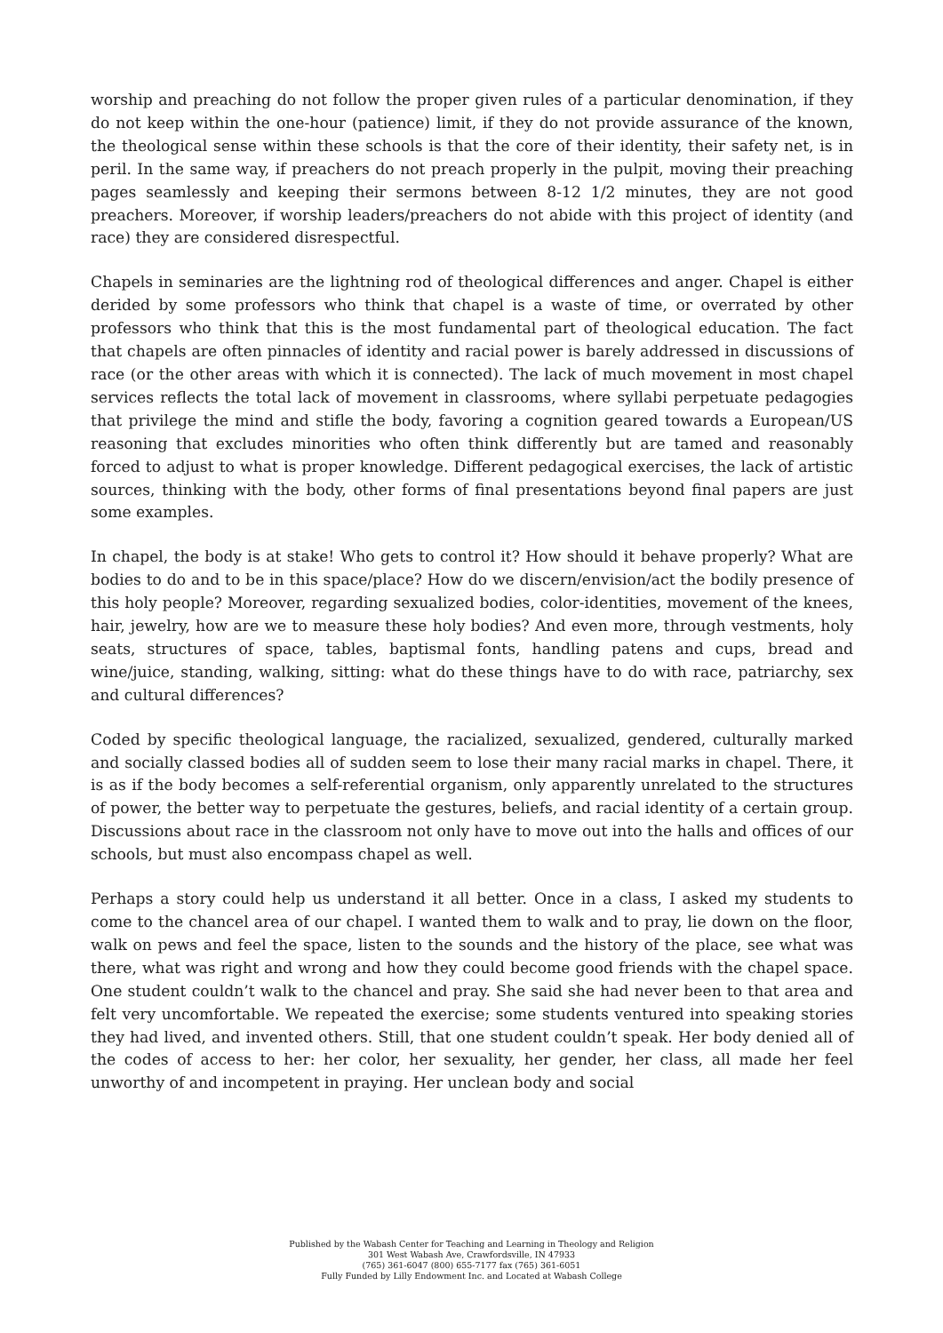worship and preaching do not follow the proper given rules of a particular denomination, if they do not keep within the one-hour (patience) limit, if they do not provide assurance of the known, the theological sense within these schools is that the core of their identity, their safety net, is in peril. In the same way, if preachers do not preach properly in the pulpit, moving their preaching pages seamlessly and keeping their sermons between 8-12 1/2 minutes, they are not good preachers. Moreover, if worship leaders/preachers do not abide with this project of identity (and race) they are considered disrespectful.
Chapels in seminaries are the lightning rod of theological differences and anger. Chapel is either derided by some professors who think that chapel is a waste of time, or overrated by other professors who think that this is the most fundamental part of theological education. The fact that chapels are often pinnacles of identity and racial power is barely addressed in discussions of race (or the other areas with which it is connected). The lack of much movement in most chapel services reflects the total lack of movement in classrooms, where syllabi perpetuate pedagogies that privilege the mind and stifle the body, favoring a cognition geared towards a European/US reasoning that excludes minorities who often think differently but are tamed and reasonably forced to adjust to what is proper knowledge. Different pedagogical exercises, the lack of artistic sources, thinking with the body, other forms of final presentations beyond final papers are just some examples.
In chapel, the body is at stake! Who gets to control it? How should it behave properly? What are bodies to do and to be in this space/place? How do we discern/envision/act the bodily presence of this holy people? Moreover, regarding sexualized bodies, color-identities, movement of the knees, hair, jewelry, how are we to measure these holy bodies? And even more, through vestments, holy seats, structures of space, tables, baptismal fonts, handling patens and cups, bread and wine/juice, standing, walking, sitting: what do these things have to do with race, patriarchy, sex and cultural differences?
Coded by specific theological language, the racialized, sexualized, gendered, culturally marked and socially classed bodies all of sudden seem to lose their many racial marks in chapel. There, it is as if the body becomes a self-referential organism, only apparently unrelated to the structures of power, the better way to perpetuate the gestures, beliefs, and racial identity of a certain group. Discussions about race in the classroom not only have to move out into the halls and offices of our schools, but must also encompass chapel as well.
Perhaps a story could help us understand it all better. Once in a class, I asked my students to come to the chancel area of our chapel. I wanted them to walk and to pray, lie down on the floor, walk on pews and feel the space, listen to the sounds and the history of the place, see what was there, what was right and wrong and how they could become good friends with the chapel space. One student couldn’t walk to the chancel and pray. She said she had never been to that area and felt very uncomfortable. We repeated the exercise; some students ventured into speaking stories they had lived, and invented others. Still, that one student couldn’t speak. Her body denied all of the codes of access to her: her color, her sexuality, her gender, her class, all made her feel unworthy of and incompetent in praying. Her unclean body and social
Published by the Wabash Center for Teaching and Learning in Theology and Religion
301 West Wabash Ave, Crawfordsville, IN 47933
(765) 361-6047 (800) 655-7177 fax (765) 361-6051
Fully Funded by Lilly Endowment Inc. and Located at Wabash College